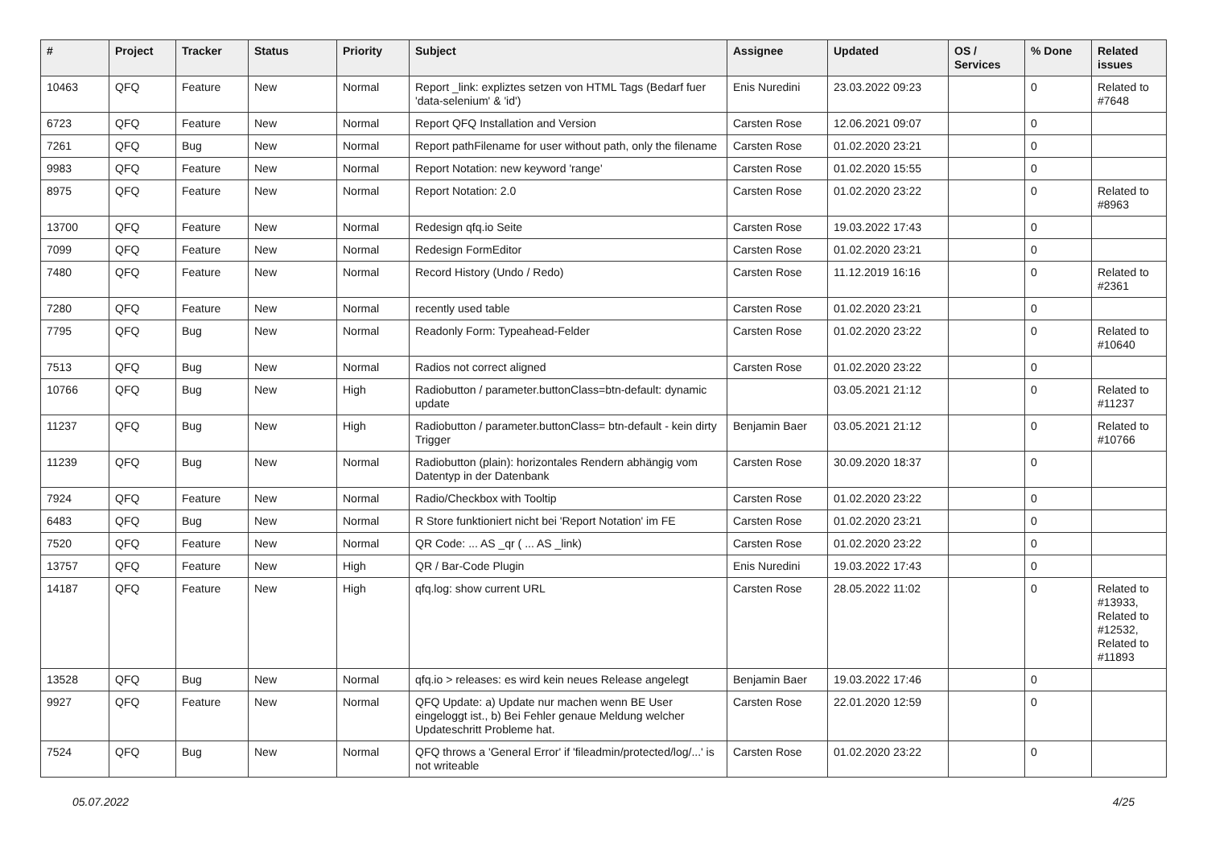| # | Project | Tracker | Status | Priority | Subject | Assignee | Updated | OS / Services | % Done | Related issues |
| --- | --- | --- | --- | --- | --- | --- | --- | --- | --- | --- |
| 10463 | QFQ | Feature | New | Normal | Report _link: expliztes setzen von HTML Tags (Bedarf fuer 'data-selenium' & 'id') | Enis Nuredini | 23.03.2022 09:23 | | 0 | Related to #7648 |
| 6723 | QFQ | Feature | New | Normal | Report QFQ Installation and Version | Carsten Rose | 12.06.2021 09:07 | | 0 | |
| 7261 | QFQ | Bug | New | Normal | Report pathFilename for user without path, only the filename | Carsten Rose | 01.02.2020 23:21 | | 0 | |
| 9983 | QFQ | Feature | New | Normal | Report Notation: new keyword 'range' | Carsten Rose | 01.02.2020 15:55 | | 0 | |
| 8975 | QFQ | Feature | New | Normal | Report Notation: 2.0 | Carsten Rose | 01.02.2020 23:22 | | 0 | Related to #8963 |
| 13700 | QFQ | Feature | New | Normal | Redesign qfq.io Seite | Carsten Rose | 19.03.2022 17:43 | | 0 | |
| 7099 | QFQ | Feature | New | Normal | Redesign FormEditor | Carsten Rose | 01.02.2020 23:21 | | 0 | |
| 7480 | QFQ | Feature | New | Normal | Record History (Undo / Redo) | Carsten Rose | 11.12.2019 16:16 | | 0 | Related to #2361 |
| 7280 | QFQ | Feature | New | Normal | recently used table | Carsten Rose | 01.02.2020 23:21 | | 0 | |
| 7795 | QFQ | Bug | New | Normal | Readonly Form: Typeahead-Felder | Carsten Rose | 01.02.2020 23:22 | | 0 | Related to #10640 |
| 7513 | QFQ | Bug | New | Normal | Radios not correct aligned | Carsten Rose | 01.02.2020 23:22 | | 0 | |
| 10766 | QFQ | Bug | New | High | Radiobutton / parameter.buttonClass=btn-default: dynamic update | | 03.05.2021 21:12 | | 0 | Related to #11237 |
| 11237 | QFQ | Bug | New | High | Radiobutton / parameter.buttonClass= btn-default - kein dirty Trigger | Benjamin Baer | 03.05.2021 21:12 | | 0 | Related to #10766 |
| 11239 | QFQ | Bug | New | Normal | Radiobutton (plain): horizontales Rendern abhängig vom Datentyp in der Datenbank | Carsten Rose | 30.09.2020 18:37 | | 0 | |
| 7924 | QFQ | Feature | New | Normal | Radio/Checkbox with Tooltip | Carsten Rose | 01.02.2020 23:22 | | 0 | |
| 6483 | QFQ | Bug | New | Normal | R Store funktioniert nicht bei 'Report Notation' im FE | Carsten Rose | 01.02.2020 23:21 | | 0 | |
| 7520 | QFQ | Feature | New | Normal | QR Code: ... AS _qr ( ... AS _link) | Carsten Rose | 01.02.2020 23:22 | | 0 | |
| 13757 | QFQ | Feature | New | High | QR / Bar-Code Plugin | Enis Nuredini | 19.03.2022 17:43 | | 0 | |
| 14187 | QFQ | Feature | New | High | qfq.log: show current URL | Carsten Rose | 28.05.2022 11:02 | | 0 | Related to #13933, Related to #12532, Related to #11893 |
| 13528 | QFQ | Bug | New | Normal | qfq.io > releases: es wird kein neues Release angelegt | Benjamin Baer | 19.03.2022 17:46 | | 0 | |
| 9927 | QFQ | Feature | New | Normal | QFQ Update: a) Update nur machen wenn BE User eingeloggt ist., b) Bei Fehler genaue Meldung welcher Updateschritt Probleme hat. | Carsten Rose | 22.01.2020 12:59 | | 0 | |
| 7524 | QFQ | Bug | New | Normal | QFQ throws a 'General Error' if 'fileadmin/protected/log/...' is not writeable | Carsten Rose | 01.02.2020 23:22 | | 0 | |
05.07.2022 4/25